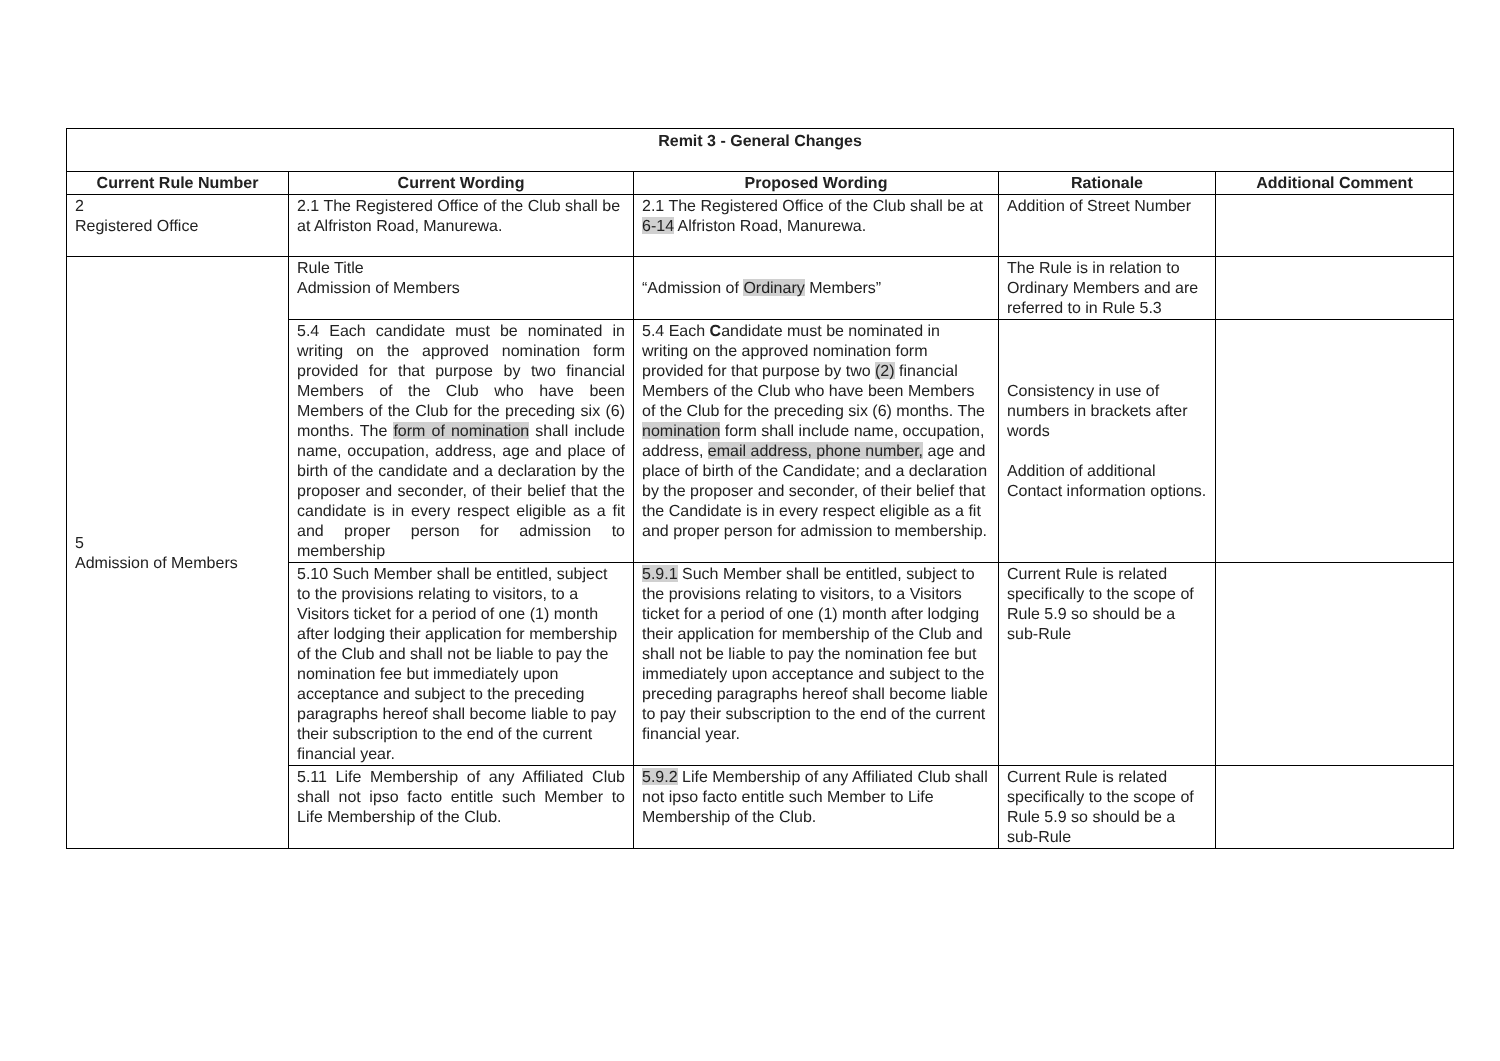| Remit 3 - General Changes | | | | |
| --- | --- | --- | --- | --- |
| Current Rule Number | Current Wording | Proposed Wording | Rationale | Additional Comment |
| 2 Registered Office | 2.1 The Registered Office of the Club shall be at Alfriston Road, Manurewa. | 2.1 The Registered Office of the Club shall be at 6-14 Alfriston Road, Manurewa. | Addition of Street Number | |
| 5 Admission of Members | Rule Title Admission of Members | “Admission of Ordinary Members” | The Rule is in relation to Ordinary Members and are referred to in Rule 5.3 | |
| | 5.4 Each candidate must be nominated in writing on the approved nomination form provided for that purpose by two financial Members of the Club who have been Members of the Club for the preceding six (6) months. The form of nomination shall include name, occupation, address, age and place of birth of the candidate and a declaration by the proposer and seconder, of their belief that the candidate is in every respect eligible as a fit and proper person for admission to membership | 5.4 Each C andidate must be nominated in writing on the approved nomination form provided for that purpose by two (2) financial Members of the Club who have been Members of the Club for the preceding six (6) months. The nomination form shall include name, occupation, address, email address, phone number, age and place of birth of the Candidate; and a declaration by the proposer and seconder, of their belief that the Candidate is in every respect eligible as a fit and proper person for admission to membership. | Consistency in use of numbers in brackets after words Addition of additional Contact information options. | |
| | 5.10 Such Member shall be entitled, subject to the provisions relating to visitors, to a Visitors ticket for a period of one (1) month after lodging their application for membership of the Club and shall not be liable to pay the nomination fee but immediately upon acceptance and subject to the preceding paragraphs hereof shall become liable to pay their subscription to the end of the current financial year. | 5.9.1 Such Member shall be entitled, subject to the provisions relating to visitors, to a Visitors ticket for a period of one (1) month after lodging their application for membership of the Club and shall not be liable to pay the nomination fee but immediately upon acceptance and subject to the preceding paragraphs hereof shall become liable to pay their subscription to the end of the current financial year. | Current Rule is related specifically to the scope of Rule 5.9 so should be a sub-Rule | |
| | 5.11 Life Membership of any Affiliated Club shall not ipso facto entitle such Member to Life Membership of the Club. | 5.9.2 Life Membership of any Affiliated Club shall not ipso facto entitle such Member to Life Membership of the Club. | Current Rule is related specifically to the scope of Rule 5.9 so should be a sub-Rule | |